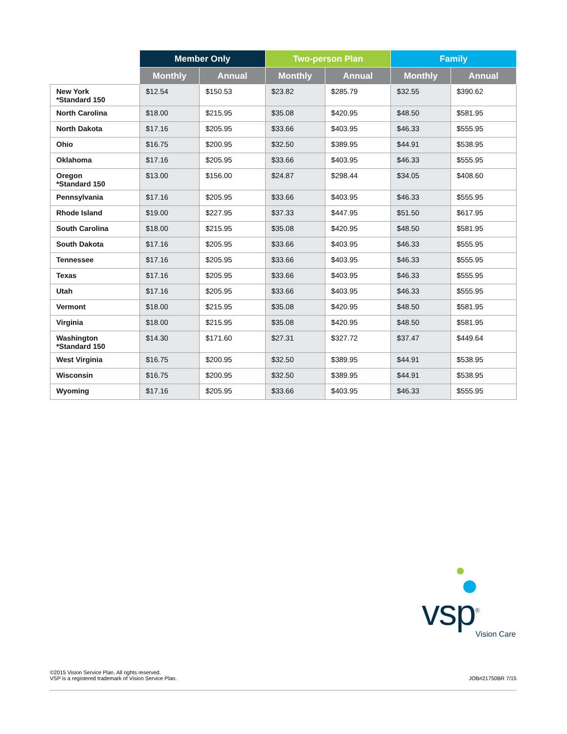| | Member Only | | Two-person Plan | | Family | |
| --- | --- | --- | --- | --- | --- | --- |
| | Monthly | Annual | Monthly | Annual | Monthly | Annual |
| New York *Standard 150 | $12.54 | $150.53 | $23.82 | $285.79 | $32.55 | $390.62 |
| North Carolina | $18.00 | $215.95 | $35.08 | $420.95 | $48.50 | $581.95 |
| North Dakota | $17.16 | $205.95 | $33.66 | $403.95 | $46.33 | $555.95 |
| Ohio | $16.75 | $200.95 | $32.50 | $389.95 | $44.91 | $538.95 |
| Oklahoma | $17.16 | $205.95 | $33.66 | $403.95 | $46.33 | $555.95 |
| Oregon *Standard 150 | $13.00 | $156.00 | $24.87 | $298.44 | $34.05 | $408.60 |
| Pennsylvania | $17.16 | $205.95 | $33.66 | $403.95 | $46.33 | $555.95 |
| Rhode Island | $19.00 | $227.95 | $37.33 | $447.95 | $51.50 | $617.95 |
| South Carolina | $18.00 | $215.95 | $35.08 | $420.95 | $48.50 | $581.95 |
| South Dakota | $17.16 | $205.95 | $33.66 | $403.95 | $46.33 | $555.95 |
| Tennessee | $17.16 | $205.95 | $33.66 | $403.95 | $46.33 | $555.95 |
| Texas | $17.16 | $205.95 | $33.66 | $403.95 | $46.33 | $555.95 |
| Utah | $17.16 | $205.95 | $33.66 | $403.95 | $46.33 | $555.95 |
| Vermont | $18.00 | $215.95 | $35.08 | $420.95 | $48.50 | $581.95 |
| Virginia | $18.00 | $215.95 | $35.08 | $420.95 | $48.50 | $581.95 |
| Washington *Standard 150 | $14.30 | $171.60 | $27.31 | $327.72 | $37.47 | $449.64 |
| West Virginia | $16.75 | $200.95 | $32.50 | $389.95 | $44.91 | $538.95 |
| Wisconsin | $16.75 | $200.95 | $32.50 | $389.95 | $44.91 | $538.95 |
| Wyoming | $17.16 | $205.95 | $33.66 | $403.95 | $46.33 | $555.95 |
vsp<sup>®</sup>
Vision Care
©2015 Vision Service Plan. All rights reserved.
VSP is a registered trademark of Vision Service Plan.
JOB#21750BR 7/15